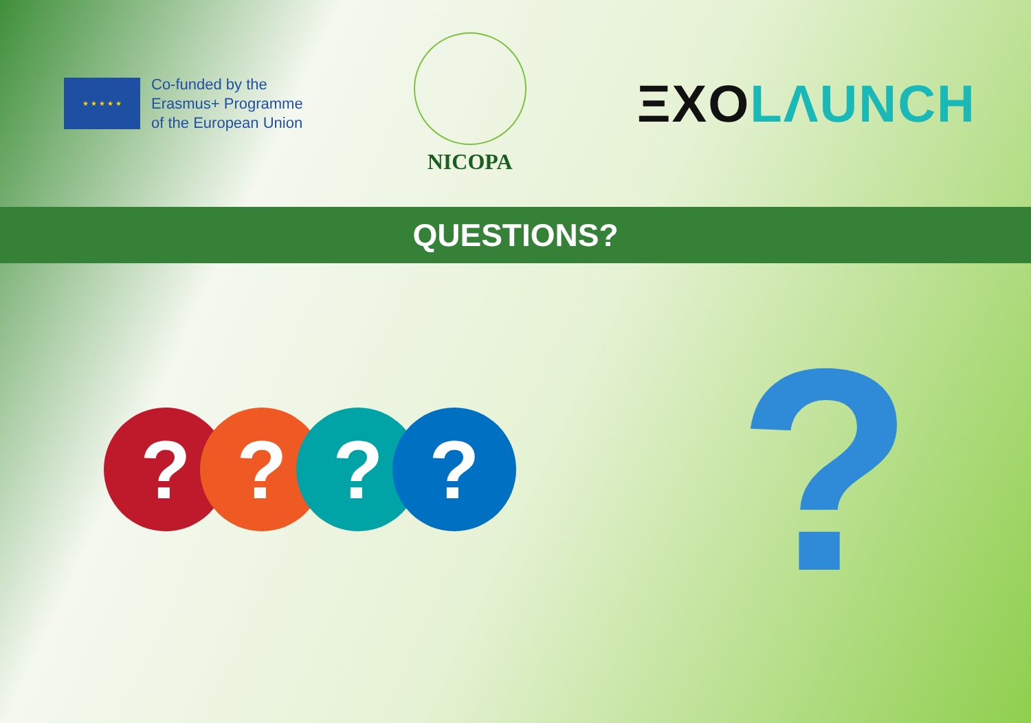★ ★ ★ ★ ★
Co-funded by the
Erasmus+ Programme
of the European Union
NICOPA
ΞXO LΛUNCH
QUESTIONS?
????
?